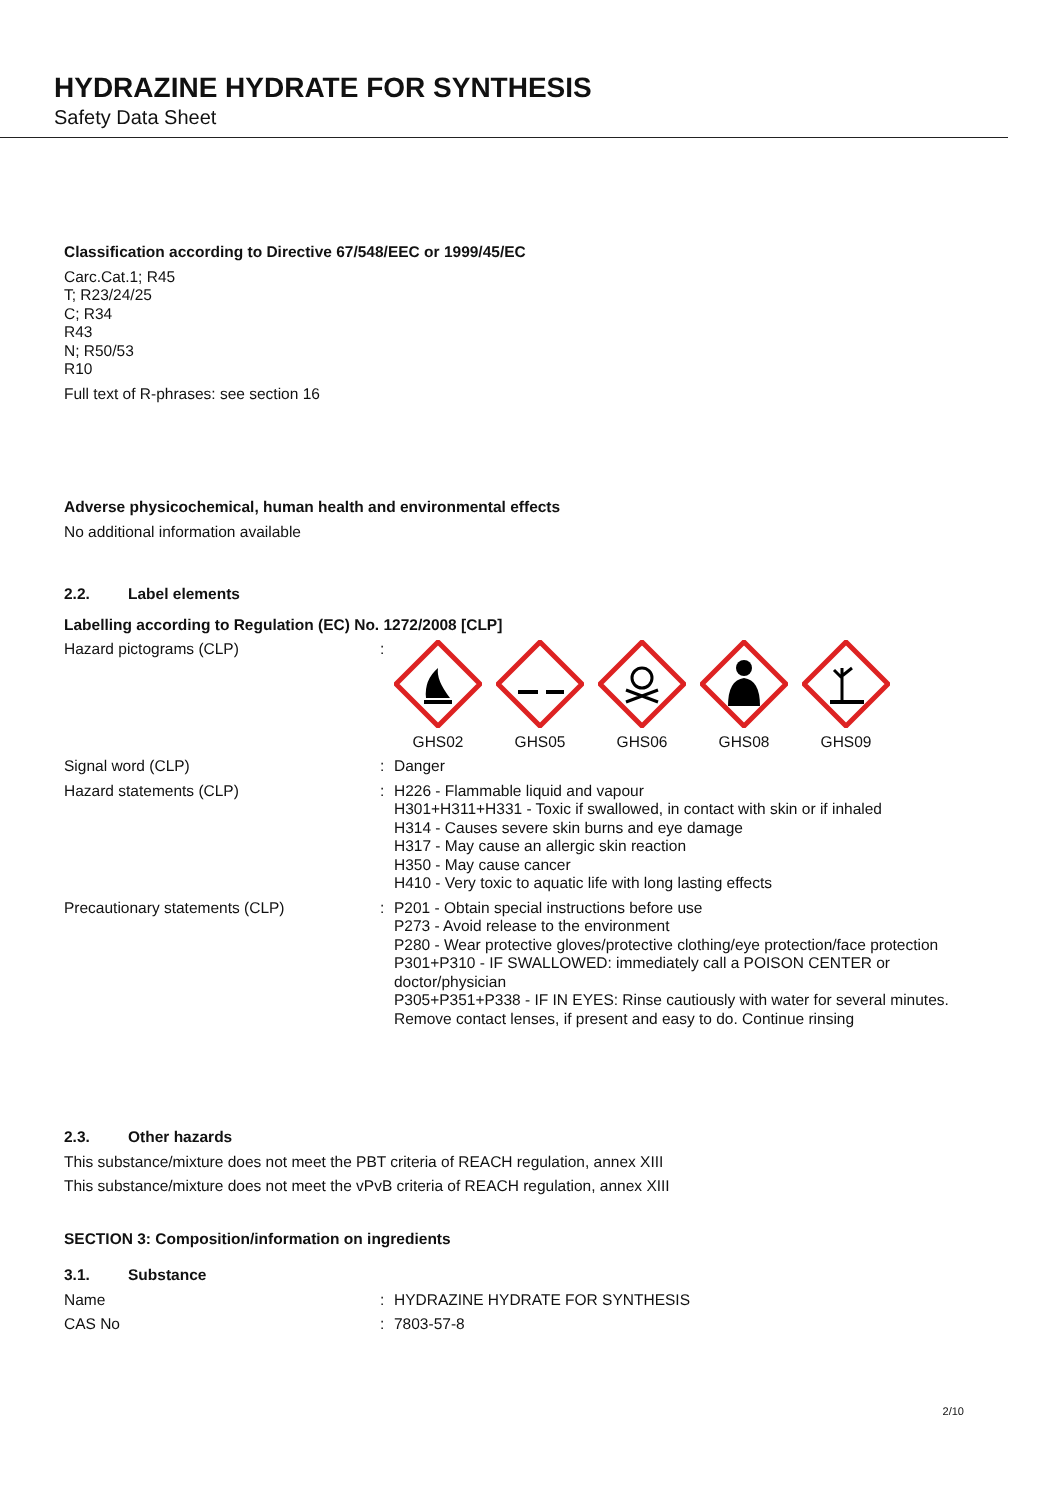HYDRAZINE HYDRATE FOR SYNTHESIS
Safety Data Sheet
Classification according to Directive 67/548/EEC or 1999/45/EC
Carc.Cat.1; R45
T; R23/24/25
C; R34
R43
N; R50/53
R10
Full text of R-phrases: see section 16
Adverse physicochemical, human health and environmental effects
No additional information available
2.2. Label elements
Labelling according to Regulation (EC) No. 1272/2008 [CLP]
Hazard pictograms (CLP) :
GHS02
GHS05
GHS06
GHS08
GHS09
Signal word (CLP) : Danger
Hazard statements (CLP) : H226 - Flammable liquid and vapour
H301+H311+H331 - Toxic if swallowed, in contact with skin or if inhaled
H314 - Causes severe skin burns and eye damage
H317 - May cause an allergic skin reaction
H350 - May cause cancer
H410 - Very toxic to aquatic life with long lasting effects
Precautionary statements (CLP) : P201 - Obtain special instructions before use
P273 - Avoid release to the environment
P280 - Wear protective gloves/protective clothing/eye protection/face protection
P301+P310 - IF SWALLOWED: immediately call a POISON CENTER or doctor/physician
P305+P351+P338 - IF IN EYES: Rinse cautiously with water for several minutes. Remove contact lenses, if present and easy to do. Continue rinsing
2.3. Other hazards
This substance/mixture does not meet the PBT criteria of REACH regulation, annex XIII
This substance/mixture does not meet the vPvB criteria of REACH regulation, annex XIII
SECTION 3: Composition/information on ingredients
3.1. Substance
Name : HYDRAZINE HYDRATE FOR SYNTHESIS
CAS No : 7803-57-8
2/10